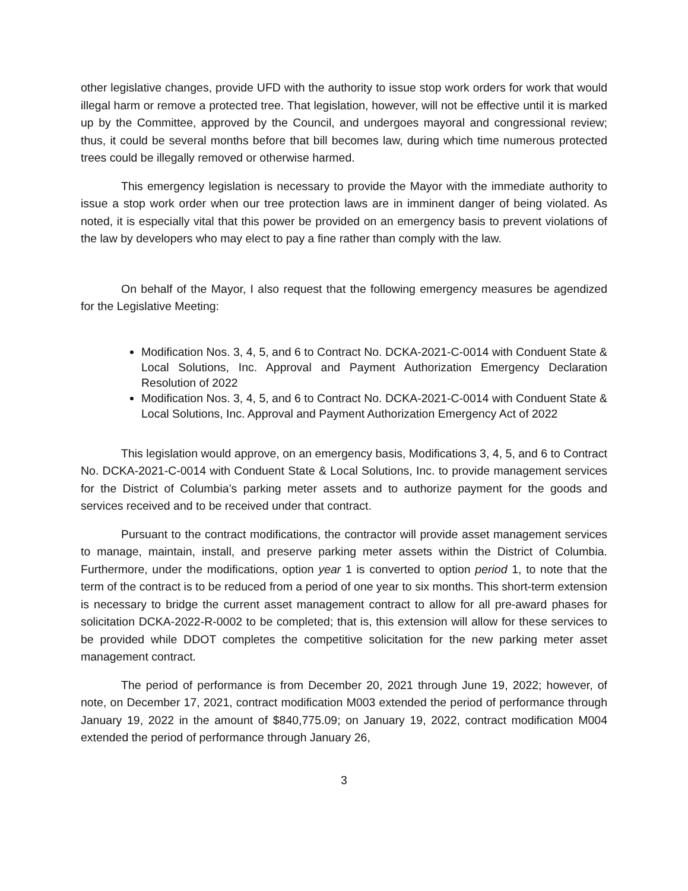other legislative changes, provide UFD with the authority to issue stop work orders for work that would illegal harm or remove a protected tree. That legislation, however, will not be effective until it is marked up by the Committee, approved by the Council, and undergoes mayoral and congressional review; thus, it could be several months before that bill becomes law, during which time numerous protected trees could be illegally removed or otherwise harmed.
This emergency legislation is necessary to provide the Mayor with the immediate authority to issue a stop work order when our tree protection laws are in imminent danger of being violated. As noted, it is especially vital that this power be provided on an emergency basis to prevent violations of the law by developers who may elect to pay a fine rather than comply with the law.
On behalf of the Mayor, I also request that the following emergency measures be agendized for the Legislative Meeting:
Modification Nos. 3, 4, 5, and 6 to Contract No. DCKA-2021-C-0014 with Conduent State & Local Solutions, Inc. Approval and Payment Authorization Emergency Declaration Resolution of 2022
Modification Nos. 3, 4, 5, and 6 to Contract No. DCKA-2021-C-0014 with Conduent State & Local Solutions, Inc. Approval and Payment Authorization Emergency Act of 2022
This legislation would approve, on an emergency basis, Modifications 3, 4, 5, and 6 to Contract No. DCKA-2021-C-0014 with Conduent State & Local Solutions, Inc. to provide management services for the District of Columbia’s parking meter assets and to authorize payment for the goods and services received and to be received under that contract.
Pursuant to the contract modifications, the contractor will provide asset management services to manage, maintain, install, and preserve parking meter assets within the District of Columbia. Furthermore, under the modifications, option year 1 is converted to option period 1, to note that the term of the contract is to be reduced from a period of one year to six months. This short-term extension is necessary to bridge the current asset management contract to allow for all pre-award phases for solicitation DCKA-2022-R-0002 to be completed; that is, this extension will allow for these services to be provided while DDOT completes the competitive solicitation for the new parking meter asset management contract.
The period of performance is from December 20, 2021 through June 19, 2022; however, of note, on December 17, 2021, contract modification M003 extended the period of performance through January 19, 2022 in the amount of $840,775.09; on January 19, 2022, contract modification M004 extended the period of performance through January 26,
3